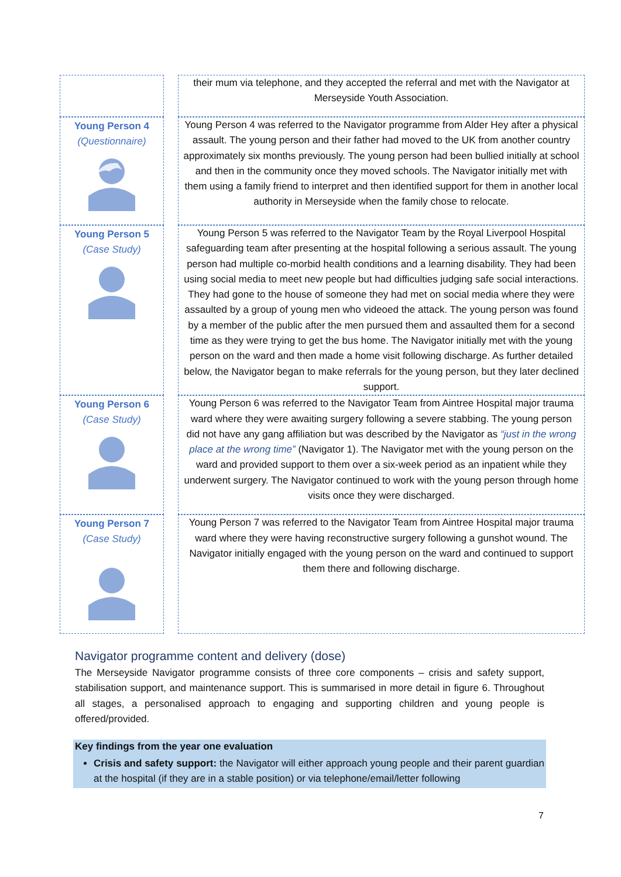| | | their mum via telephone, and they accepted the referral and met with the Navigator at Merseyside Youth Association. |
| Young Person 4 (Questionnaire) | | Young Person 4 was referred to the Navigator programme from Alder Hey after a physical assault. The young person and their father had moved to the UK from another country approximately six months previously. The young person had been bullied initially at school and then in the community once they moved schools. The Navigator initially met with them using a family friend to interpret and then identified support for them in another local authority in Merseyside when the family chose to relocate. |
| Young Person 5 (Case Study) | | Young Person 5 was referred to the Navigator Team by the Royal Liverpool Hospital safeguarding team after presenting at the hospital following a serious assault. The young person had multiple co-morbid health conditions and a learning disability. They had been using social media to meet new people but had difficulties judging safe social interactions. They had gone to the house of someone they had met on social media where they were assaulted by a group of young men who videoed the attack. The young person was found by a member of the public after the men pursued them and assaulted them for a second time as they were trying to get the bus home. The Navigator initially met with the young person on the ward and then made a home visit following discharge. As further detailed below, the Navigator began to make referrals for the young person, but they later declined support. |
| Young Person 6 (Case Study) | | Young Person 6 was referred to the Navigator Team from Aintree Hospital major trauma ward where they were awaiting surgery following a severe stabbing. The young person did not have any gang affiliation but was described by the Navigator as “just in the wrong place at the wrong time” (Navigator 1). The Navigator met with the young person on the ward and provided support to them over a six-week period as an inpatient while they underwent surgery. The Navigator continued to work with the young person through home visits once they were discharged. |
| Young Person 7 (Case Study) | | Young Person 7 was referred to the Navigator Team from Aintree Hospital major trauma ward where they were having reconstructive surgery following a gunshot wound. The Navigator initially engaged with the young person on the ward and continued to support them there and following discharge. |
Navigator programme content and delivery (dose)
The Merseyside Navigator programme consists of three core components – crisis and safety support, stabilisation support, and maintenance support. This is summarised in more detail in figure 6. Throughout all stages, a personalised approach to engaging and supporting children and young people is offered/provided.
Key findings from the year one evaluation
Crisis and safety support: the Navigator will either approach young people and their parent guardian at the hospital (if they are in a stable position) or via telephone/email/letter following
7